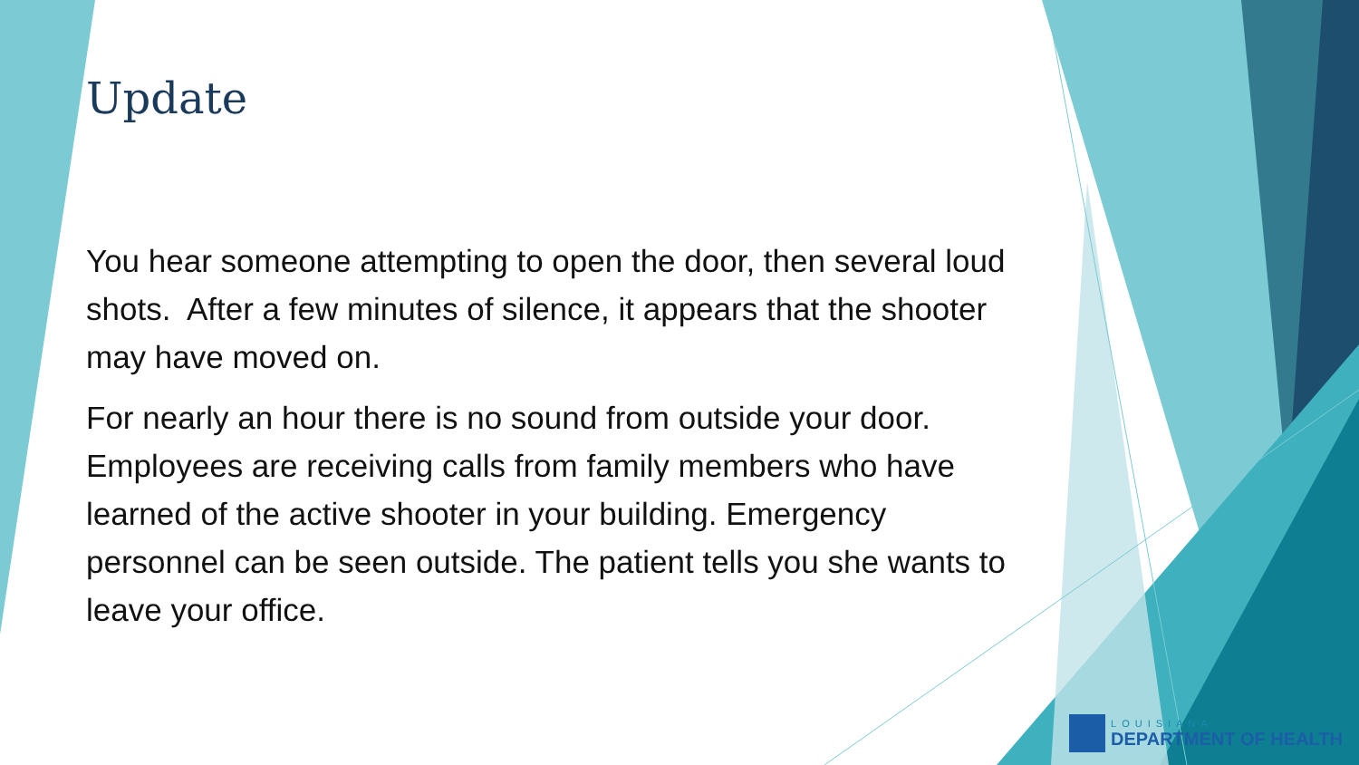Update
You hear someone attempting to open the door, then several loud shots. After a few minutes of silence, it appears that the shooter may have moved on.
For nearly an hour there is no sound from outside your door. Employees are receiving calls from family members who have learned of the active shooter in your building. Emergency personnel can be seen outside. The patient tells you she wants to leave your office.
LOUISIANA
DEPARTMENT OF HEALTH